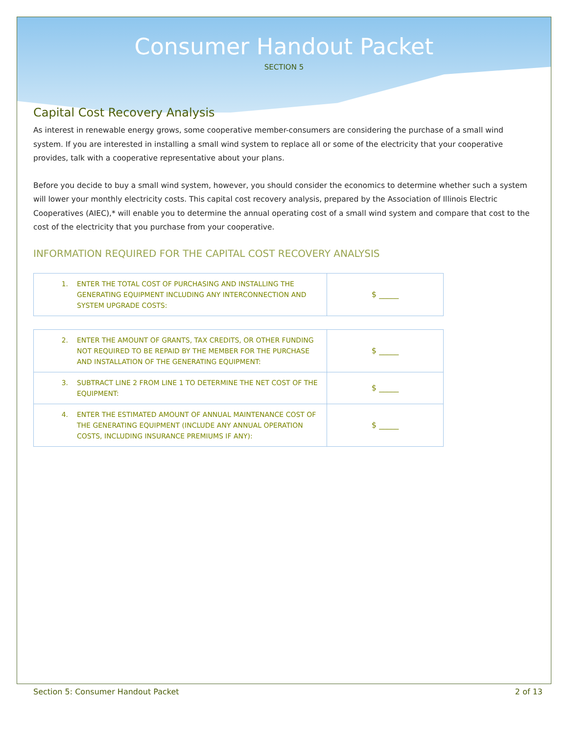Consumer Handout Packet
SECTION 5
Capital Cost Recovery Analysis
As interest in renewable energy grows, some cooperative member-consumers are considering the purchase of a small wind system. If you are interested in installing a small wind system to replace all or some of the electricity that your cooperative provides, talk with a cooperative representative about your plans.
Before you decide to buy a small wind system, however, you should consider the economics to determine whether such a system will lower your monthly electricity costs. This capital cost recovery analysis, prepared by the Association of Illinois Electric Cooperatives (AIEC),* will enable you to determine the annual operating cost of a small wind system and compare that cost to the cost of the electricity that you purchase from your cooperative.
INFORMATION REQUIRED FOR THE CAPITAL COST RECOVERY ANALYSIS
| 1. | ENTER THE TOTAL COST OF PURCHASING AND INSTALLING THE GENERATING EQUIPMENT INCLUDING ANY INTERCONNECTION AND SYSTEM UPGRADE COSTS: | $ _____ |
| 2. | ENTER THE AMOUNT OF GRANTS, TAX CREDITS, OR OTHER FUNDING NOT REQUIRED TO BE REPAID BY THE MEMBER FOR THE PURCHASE AND INSTALLATION OF THE GENERATING EQUIPMENT: | $ _____ |
| 3. | SUBTRACT LINE 2 FROM LINE 1 TO DETERMINE THE NET COST OF THE EQUIPMENT: | $ _____ |
| 4. | ENTER THE ESTIMATED AMOUNT OF ANNUAL MAINTENANCE COST OF THE GENERATING EQUIPMENT (INCLUDE ANY ANNUAL OPERATION COSTS, INCLUDING INSURANCE PREMIUMS IF ANY): | $ _____ |
Section 5: Consumer Handout Packet 2 of 13